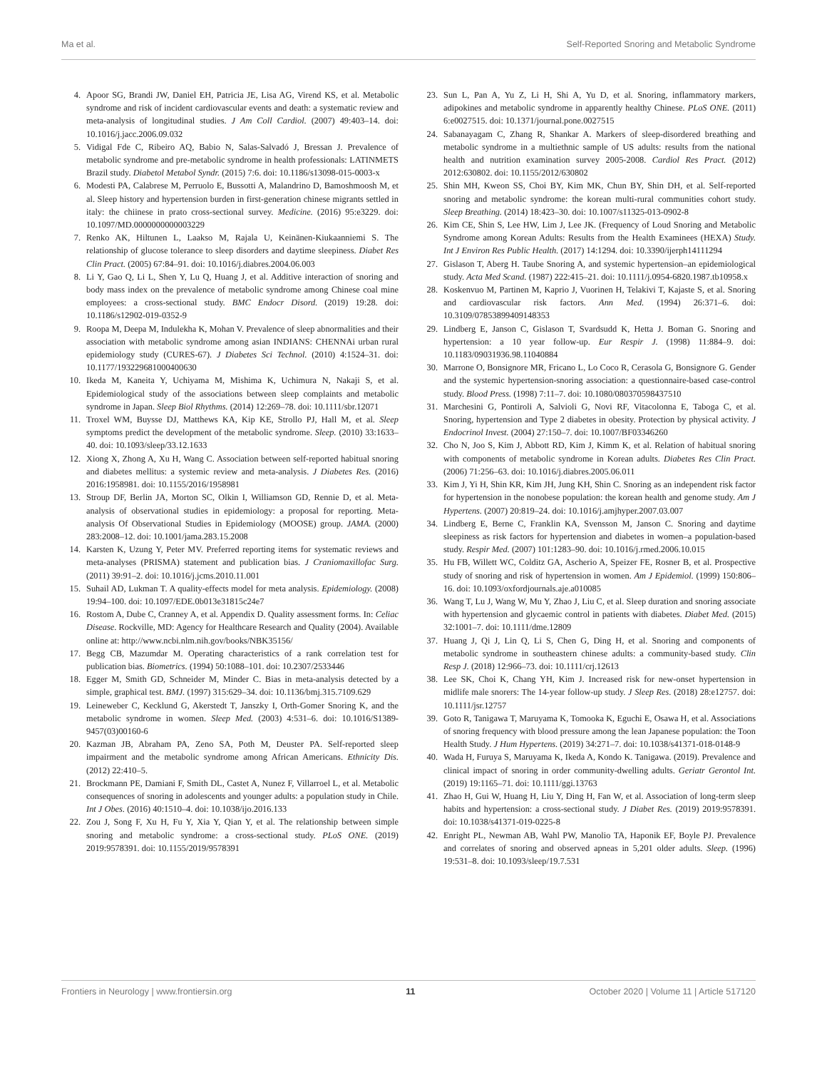Ma et al. Self-Reported Snoring and Metabolic Syndrome
4. Apoor SG, Brandi JW, Daniel EH, Patricia JE, Lisa AG, Virend KS, et al. Metabolic syndrome and risk of incident cardiovascular events and death: a systematic review and meta-analysis of longitudinal studies. J Am Coll Cardiol. (2007) 49:403–14. doi: 10.1016/j.jacc.2006.09.032
5. Vidigal Fde C, Ribeiro AQ, Babio N, Salas-Salvadó J, Bressan J. Prevalence of metabolic syndrome and pre-metabolic syndrome in health professionals: LATINMETS Brazil study. Diabetol Metabol Syndr. (2015) 7:6. doi: 10.1186/s13098-015-0003-x
6. Modesti PA, Calabrese M, Perruolo E, Bussotti A, Malandrino D, Bamoshmoosh M, et al. Sleep history and hypertension burden in first-generation chinese migrants settled in italy: the chiinese in prato cross-sectional survey. Medicine. (2016) 95:e3229. doi: 10.1097/MD.0000000000003229
7. Renko AK, Hiltunen L, Laakso M, Rajala U, Keinänen-Kiukaanniemi S. The relationship of glucose tolerance to sleep disorders and daytime sleepiness. Diabet Res Clin Pract. (2005) 67:84–91. doi: 10.1016/j.diabres.2004.06.003
8. Li Y, Gao Q, Li L, Shen Y, Lu Q, Huang J, et al. Additive interaction of snoring and body mass index on the prevalence of metabolic syndrome among Chinese coal mine employees: a cross-sectional study. BMC Endocr Disord. (2019) 19:28. doi: 10.1186/s12902-019-0352-9
9. Roopa M, Deepa M, Indulekha K, Mohan V. Prevalence of sleep abnormalities and their association with metabolic syndrome among asian INDIANS: CHENNAi urban rural epidemiology study (CURES-67). J Diabetes Sci Technol. (2010) 4:1524–31. doi: 10.1177/193229681000400630
10. Ikeda M, Kaneita Y, Uchiyama M, Mishima K, Uchimura N, Nakaji S, et al. Epidemiological study of the associations between sleep complaints and metabolic syndrome in Japan. Sleep Biol Rhythms. (2014) 12:269–78. doi: 10.1111/sbr.12071
11. Troxel WM, Buysse DJ, Matthews KA, Kip KE, Strollo PJ, Hall M, et al. Sleep symptoms predict the development of the metabolic syndrome. Sleep. (2010) 33:1633–40. doi: 10.1093/sleep/33.12.1633
12. Xiong X, Zhong A, Xu H, Wang C. Association between self-reported habitual snoring and diabetes mellitus: a systemic review and meta-analysis. J Diabetes Res. (2016) 2016:1958981. doi: 10.1155/2016/1958981
13. Stroup DF, Berlin JA, Morton SC, Olkin I, Williamson GD, Rennie D, et al. Meta-analysis of observational studies in epidemiology: a proposal for reporting. Meta-analysis Of Observational Studies in Epidemiology (MOOSE) group. JAMA. (2000) 283:2008–12. doi: 10.1001/jama.283.15.2008
14. Karsten K, Uzung Y, Peter MV. Preferred reporting items for systematic reviews and meta-analyses (PRISMA) statement and publication bias. J Craniomaxillofac Surg. (2011) 39:91–2. doi: 10.1016/j.jcms.2010.11.001
15. Suhail AD, Lukman T. A quality-effects model for meta analysis. Epidemiology. (2008) 19:94–100. doi: 10.1097/EDE.0b013e31815c24e7
16. Rostom A, Dube C, Cranney A, et al. Appendix D. Quality assessment forms. In: Celiac Disease. Rockville, MD: Agency for Healthcare Research and Quality (2004). Available online at: http://www.ncbi.nlm.nih.gov/books/NBK35156/
17. Begg CB, Mazumdar M. Operating characteristics of a rank correlation test for publication bias. Biometrics. (1994) 50:1088–101. doi: 10.2307/2533446
18. Egger M, Smith GD, Schneider M, Minder C. Bias in meta-analysis detected by a simple, graphical test. BMJ. (1997) 315:629–34. doi: 10.1136/bmj.315.7109.629
19. Leineweber C, Kecklund G, Akerstedt T, Janszky I, Orth-Gomer Snoring K, and the metabolic syndrome in women. Sleep Med. (2003) 4:531–6. doi: 10.1016/S1389-9457(03)00160-6
20. Kazman JB, Abraham PA, Zeno SA, Poth M, Deuster PA. Self-reported sleep impairment and the metabolic syndrome among African Americans. Ethnicity Dis. (2012) 22:410–5.
21. Brockmann PE, Damiani F, Smith DL, Castet A, Nunez F, Villarroel L, et al. Metabolic consequences of snoring in adolescents and younger adults: a population study in Chile. Int J Obes. (2016) 40:1510–4. doi: 10.1038/ijo.2016.133
22. Zou J, Song F, Xu H, Fu Y, Xia Y, Qian Y, et al. The relationship between simple snoring and metabolic syndrome: a cross-sectional study. PLoS ONE. (2019) 2019:9578391. doi: 10.1155/2019/9578391
23. Sun L, Pan A, Yu Z, Li H, Shi A, Yu D, et al. Snoring, inflammatory markers, adipokines and metabolic syndrome in apparently healthy Chinese. PLoS ONE. (2011) 6:e0027515. doi: 10.1371/journal.pone.0027515
24. Sabanayagam C, Zhang R, Shankar A. Markers of sleep-disordered breathing and metabolic syndrome in a multiethnic sample of US adults: results from the national health and nutrition examination survey 2005-2008. Cardiol Res Pract. (2012) 2012:630802. doi: 10.1155/2012/630802
25. Shin MH, Kweon SS, Choi BY, Kim MK, Chun BY, Shin DH, et al. Self-reported snoring and metabolic syndrome: the korean multi-rural communities cohort study. Sleep Breathing. (2014) 18:423–30. doi: 10.1007/s11325-013-0902-8
26. Kim CE, Shin S, Lee HW, Lim J, Lee JK. (Frequency of Loud Snoring and Metabolic Syndrome among Korean Adults: Results from the Health Examinees (HEXA) Study. Int J Environ Res Public Health. (2017) 14:1294. doi: 10.3390/ijerph14111294
27. Gislason T, Aberg H. Taube Snoring A, and systemic hypertension–an epidemiological study. Acta Med Scand. (1987) 222:415–21. doi: 10.1111/j.0954-6820.1987.tb10958.x
28. Koskenvuo M, Partinen M, Kaprio J, Vuorinen H, Telakivi T, Kajaste S, et al. Snoring and cardiovascular risk factors. Ann Med. (1994) 26:371–6. doi: 10.3109/07853899409148353
29. Lindberg E, Janson C, Gislason T, Svardsudd K, Hetta J. Boman G. Snoring and hypertension: a 10 year follow-up. Eur Respir J. (1998) 11:884–9. doi: 10.1183/09031936.98.11040884
30. Marrone O, Bonsignore MR, Fricano L, Lo Coco R, Cerasola G, Bonsignore G. Gender and the systemic hypertension-snoring association: a questionnaire-based case-control study. Blood Press. (1998) 7:11–7. doi: 10.1080/080370598437510
31. Marchesini G, Pontiroli A, Salvioli G, Novi RF, Vitacolonna E, Taboga C, et al. Snoring, hypertension and Type 2 diabetes in obesity. Protection by physical activity. J Endocrinol Invest. (2004) 27:150–7. doi: 10.1007/BF03346260
32. Cho N, Joo S, Kim J, Abbott RD, Kim J, Kimm K, et al. Relation of habitual snoring with components of metabolic syndrome in Korean adults. Diabetes Res Clin Pract. (2006) 71:256–63. doi: 10.1016/j.diabres.2005.06.011
33. Kim J, Yi H, Shin KR, Kim JH, Jung KH, Shin C. Snoring as an independent risk factor for hypertension in the nonobese population: the korean health and genome study. Am J Hypertens. (2007) 20:819–24. doi: 10.1016/j.amjhyper.2007.03.007
34. Lindberg E, Berne C, Franklin KA, Svensson M, Janson C. Snoring and daytime sleepiness as risk factors for hypertension and diabetes in women–a population-based study. Respir Med. (2007) 101:1283–90. doi: 10.1016/j.rmed.2006.10.015
35. Hu FB, Willett WC, Colditz GA, Ascherio A, Speizer FE, Rosner B, et al. Prospective study of snoring and risk of hypertension in women. Am J Epidemiol. (1999) 150:806–16. doi: 10.1093/oxfordjournals.aje.a010085
36. Wang T, Lu J, Wang W, Mu Y, Zhao J, Liu C, et al. Sleep duration and snoring associate with hypertension and glycaemic control in patients with diabetes. Diabet Med. (2015) 32:1001–7. doi: 10.1111/dme.12809
37. Huang J, Qi J, Lin Q, Li S, Chen G, Ding H, et al. Snoring and components of metabolic syndrome in southeastern chinese adults: a community-based study. Clin Resp J. (2018) 12:966–73. doi: 10.1111/crj.12613
38. Lee SK, Choi K, Chang YH, Kim J. Increased risk for new-onset hypertension in midlife male snorers: The 14-year follow-up study. J Sleep Res. (2018) 28:e12757. doi: 10.1111/jsr.12757
39. Goto R, Tanigawa T, Maruyama K, Tomooka K, Eguchi E, Osawa H, et al. Associations of snoring frequency with blood pressure among the lean Japanese population: the Toon Health Study. J Hum Hypertens. (2019) 34:271–7. doi: 10.1038/s41371-018-0148-9
40. Wada H, Furuya S, Maruyama K, Ikeda A, Kondo K. Tanigawa. (2019). Prevalence and clinical impact of snoring in order community-dwelling adults. Geriatr Gerontol Int. (2019) 19:1165–71. doi: 10.1111/ggi.13763
41. Zhao H, Gui W, Huang H, Liu Y, Ding H, Fan W, et al. Association of long-term sleep habits and hypertension: a cross-sectional study. J Diabet Res. (2019) 2019:9578391. doi: 10.1038/s41371-019-0225-8
42. Enright PL, Newman AB, Wahl PW, Manolio TA, Haponik EF, Boyle PJ. Prevalence and correlates of snoring and observed apneas in 5,201 older adults. Sleep. (1996) 19:531–8. doi: 10.1093/sleep/19.7.531
Frontiers in Neurology | www.frontiersin.org 11 October 2020 | Volume 11 | Article 517120